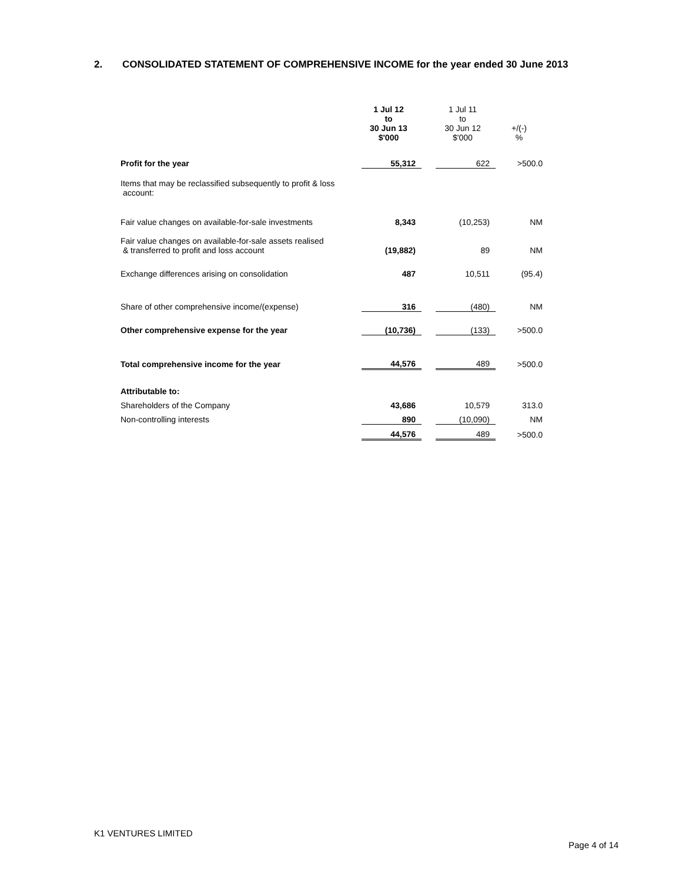2. CONSOLIDATED STATEMENT OF COMPREHENSIVE INCOME for the year ended 30 June 2013
| | 1 Jul 12 to 30 Jun 13 $'000 | | 1 Jul 11 to 30 Jun 12 $'000 | +/(-) % |
| --- | --- | --- | --- | --- |
| Profit for the year | 55,312 | | 622 | >500.0 |
| Items that may be reclassified subsequently to profit & loss account: | | | | |
| Fair value changes on available-for-sale investments | 8,343 | | (10,253) | NM |
| Fair value changes on available-for-sale assets realised & transferred to profit and loss account | (19,882) | | 89 | NM |
| Exchange differences arising on consolidation | 487 | | 10,511 | (95.4) |
| Share of other comprehensive income/(expense) | 316 | | (480) | NM |
| Other comprehensive expense for the year | (10,736) | | (133) | >500.0 |
| Total comprehensive income for the year | 44,576 | | 489 | >500.0 |
| Attributable to: | | | | |
| Shareholders of the Company | 43,686 | | 10,579 | 313.0 |
| Non-controlling interests | 890 | | (10,090) | NM |
| | 44,576 | | 489 | >500.0 |
K1 VENTURES LIMITED
Page 4 of 14